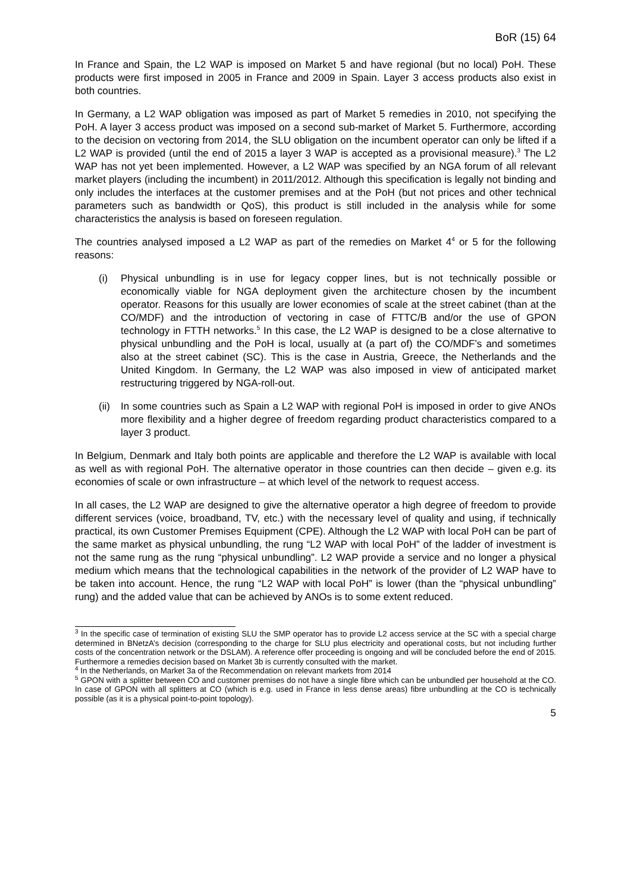BoR (15) 64
In France and Spain, the L2 WAP is imposed on Market 5 and have regional (but no local) PoH. These products were first imposed in 2005 in France and 2009 in Spain. Layer 3 access products also exist in both countries.
In Germany, a L2 WAP obligation was imposed as part of Market 5 remedies in 2010, not specifying the PoH. A layer 3 access product was imposed on a second sub-market of Market 5. Furthermore, according to the decision on vectoring from 2014, the SLU obligation on the incumbent operator can only be lifted if a L2 WAP is provided (until the end of 2015 a layer 3 WAP is accepted as a provisional measure).<sup>3</sup> The L2 WAP has not yet been implemented. However, a L2 WAP was specified by an NGA forum of all relevant market players (including the incumbent) in 2011/2012. Although this specification is legally not binding and only includes the interfaces at the customer premises and at the PoH (but not prices and other technical parameters such as bandwidth or QoS), this product is still included in the analysis while for some characteristics the analysis is based on foreseen regulation.
The countries analysed imposed a L2 WAP as part of the remedies on Market 4<sup>4</sup> or 5 for the following reasons:
(i) Physical unbundling is in use for legacy copper lines, but is not technically possible or economically viable for NGA deployment given the architecture chosen by the incumbent operator. Reasons for this usually are lower economies of scale at the street cabinet (than at the CO/MDF) and the introduction of vectoring in case of FTTC/B and/or the use of GPON technology in FTTH networks.<sup>5</sup> In this case, the L2 WAP is designed to be a close alternative to physical unbundling and the PoH is local, usually at (a part of) the CO/MDF’s and sometimes also at the street cabinet (SC). This is the case in Austria, Greece, the Netherlands and the United Kingdom. In Germany, the L2 WAP was also imposed in view of anticipated market restructuring triggered by NGA-roll-out.
(ii)
In some countries such as Spain a L2 WAP with regional PoH is imposed in order to give ANOs more flexibility and a higher degree of freedom regarding product characteristics compared to a layer 3 product.
In Belgium, Denmark and Italy both points are applicable and therefore the L2 WAP is available with local as well as with regional PoH. The alternative operator in those countries can then decide – given e.g. its economies of scale or own infrastructure – at which level of the network to request access.
In all cases, the L2 WAP are designed to give the alternative operator a high degree of freedom to provide different services (voice, broadband, TV, etc.) with the necessary level of quality and using, if technically practical, its own Customer Premises Equipment (CPE). Although the L2 WAP with local PoH can be part of the same market as physical unbundling, the rung “L2 WAP with local PoH” of the ladder of investment is not the same rung as the rung “physical unbundling”. L2 WAP provide a service and no longer a physical medium which means that the technological capabilities in the network of the provider of L2 WAP have to be taken into account. Hence, the rung “L2 WAP with local PoH” is lower (than the “physical unbundling” rung) and the added value that can be achieved by ANOs is to some extent reduced.
<sup>3</sup> In the specific case of termination of existing SLU the SMP operator has to provide L2 access service at the SC with a special charge determined in BNetzA’s decision (corresponding to the charge for SLU plus electricity and operational costs, but not including further costs of the concentration network or the DSLAM). A reference offer proceeding is ongoing and will be concluded before the end of 2015. Furthermore a remedies decision based on Market 3b is currently consulted with the market.
<sup>4</sup> In the Netherlands, on Market 3a of the Recommendation on relevant markets from 2014
<sup>5</sup> GPON with a splitter between CO and customer premises do not have a single fibre which can be unbundled per household at the CO. In case of GPON with all splitters at CO (which is e.g. used in France in less dense areas) fibre unbundling at the CO is technically possible (as it is a physical point-to-point topology).
5